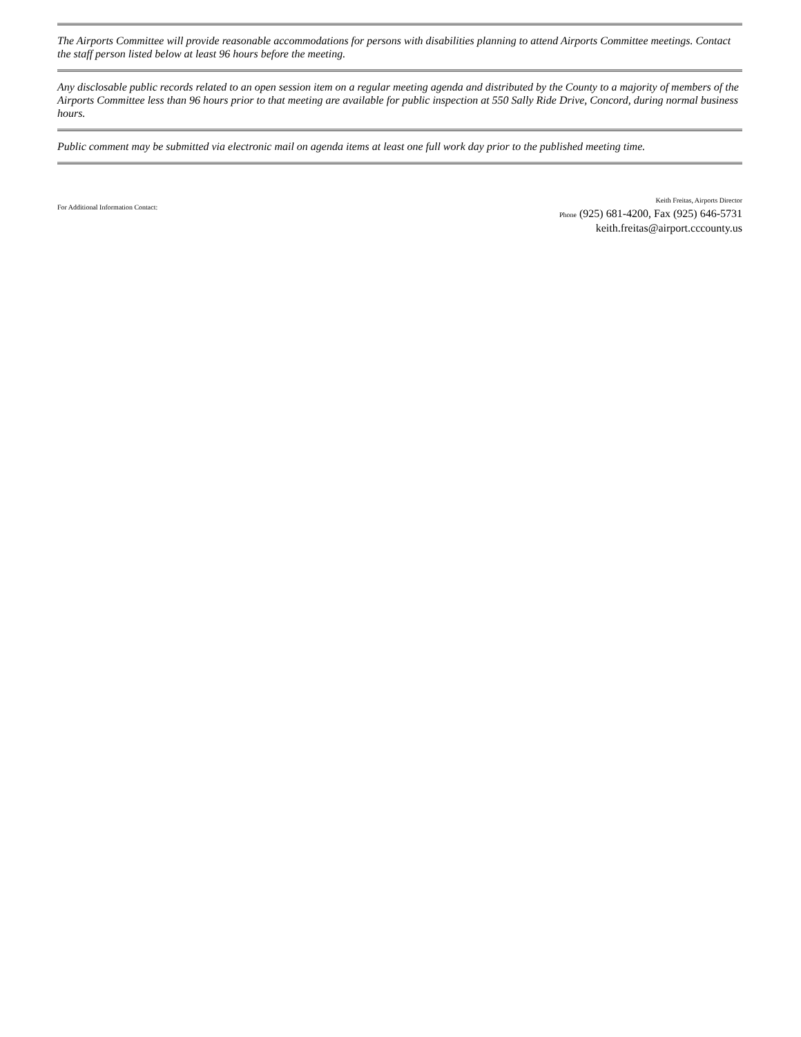The Airports Committee will provide reasonable accommodations for persons with disabilities planning to attend Airports Committee meetings. Contact the staff person listed below at least 96 hours before the meeting.
Any disclosable public records related to an open session item on a regular meeting agenda and distributed by the County to a majority of members of the Airports Committee less than 96 hours prior to that meeting are available for public inspection at 550 Sally Ride Drive, Concord, during normal business hours.
Public comment may be submitted via electronic mail on agenda items at least one full work day prior to the published meeting time.
For Additional Information Contact:
Keith Freitas, Airports Director
Phone (925) 681-4200, Fax (925) 646-5731
keith.freitas@airport.cccounty.us